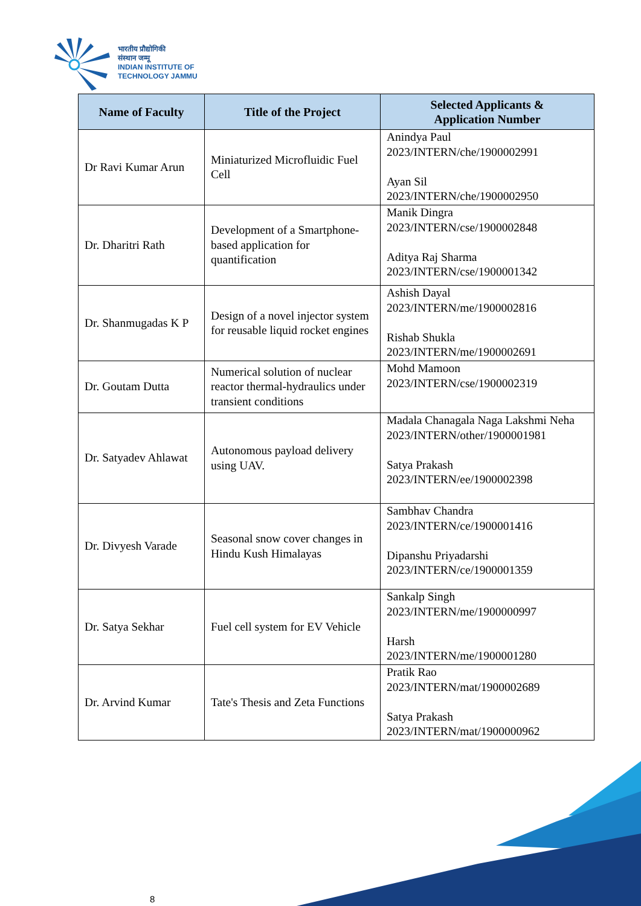भारतीय प्रौद्योगिकी
संस्थान जम्मू
INDIAN INSTITUTE OF
TECHNOLOGY JAMMU
| Name of Faculty | Title of the Project | Selected Applicants & Application Number |
| --- | --- | --- |
| Dr Ravi Kumar Arun | Miniaturized Microfluidic Fuel Cell | Anindya Paul 2023/INTERN/che/1900002991 Ayan Sil 2023/INTERN/che/1900002950 |
| Dr. Dharitri Rath | Development of a Smartphone-based application for quantification | Manik Dingra 2023/INTERN/cse/1900002848 Aditya Raj Sharma 2023/INTERN/cse/1900001342 |
| Dr. Shanmugadas K P | Design of a novel injector system for reusable liquid rocket engines | Ashish Dayal 2023/INTERN/me/1900002816 Rishab Shukla 2023/INTERN/me/1900002691 |
| Dr. Goutam Dutta | Numerical solution of nuclear reactor thermal-hydraulics under transient conditions | Mohd Mamoon 2023/INTERN/cse/1900002319 |
| Dr. Satyadev Ahlawat | Autonomous payload delivery using UAV. | Madala Chanagala Naga Lakshmi Neha 2023/INTERN/other/1900001981 Satya Prakash 2023/INTERN/ee/1900002398 |
| Dr. Divyesh Varade | Seasonal snow cover changes in Hindu Kush Himalayas | Sambhav Chandra 2023/INTERN/ce/1900001416 Dipanshu Priyadarshi 2023/INTERN/ce/1900001359 |
| Dr. Satya Sekhar | Fuel cell system for EV Vehicle | Sankalp Singh 2023/INTERN/me/1900000997 Harsh 2023/INTERN/me/1900001280 |
| Dr. Arvind Kumar | Tate's Thesis and Zeta Functions | Pratik Rao 2023/INTERN/mat/1900002689 Satya Prakash 2023/INTERN/mat/1900000962 |
8